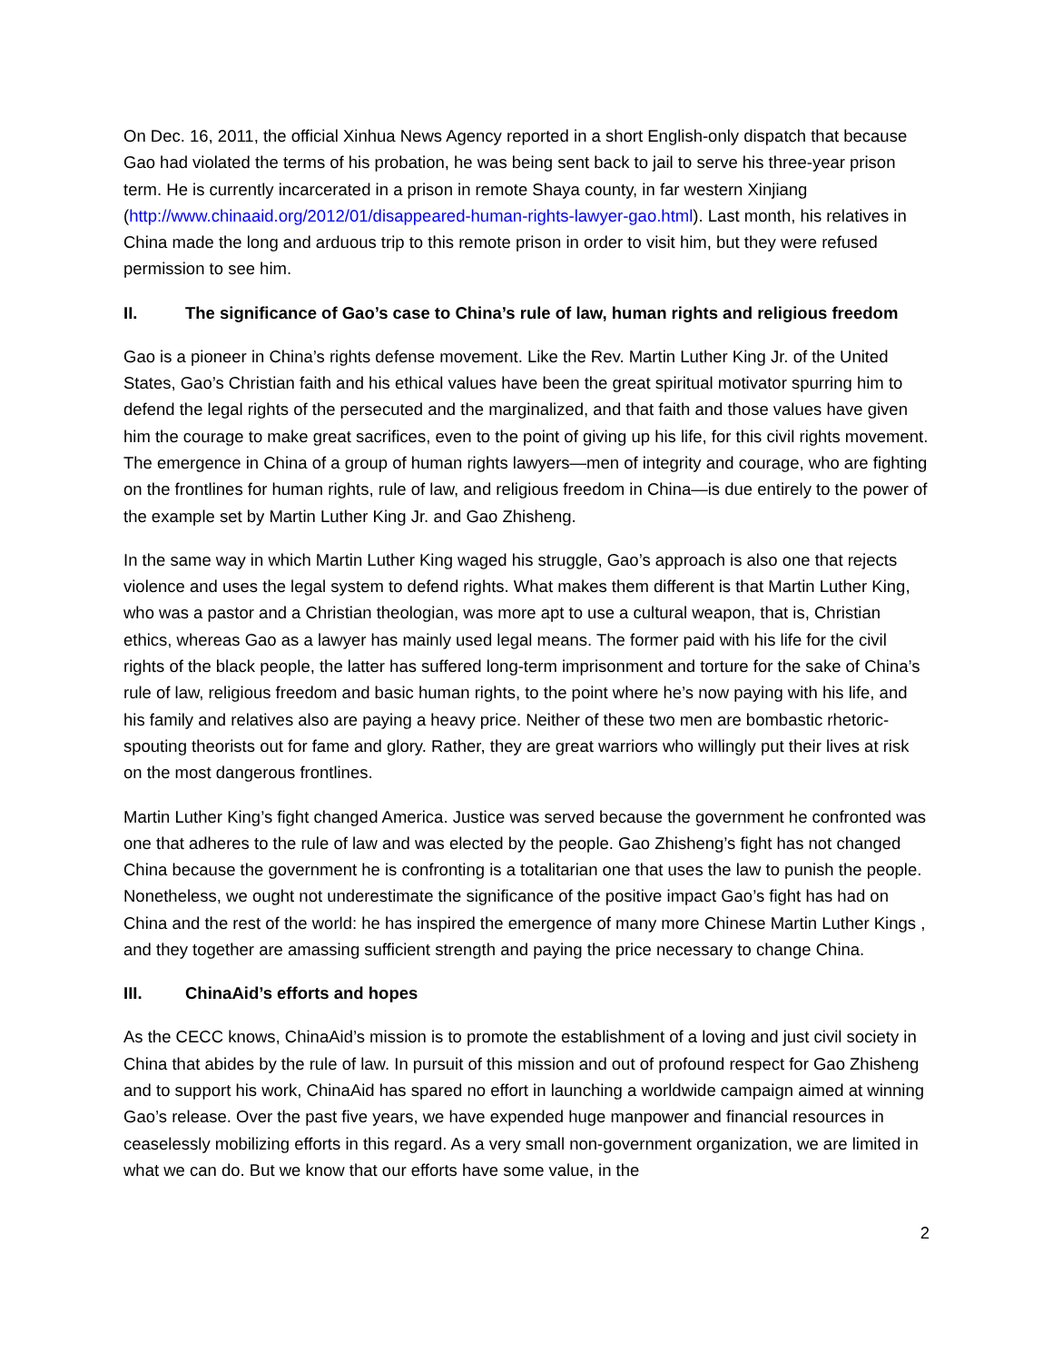On Dec. 16, 2011, the official Xinhua News Agency reported in a short English-only dispatch that because Gao had violated the terms of his probation, he was being sent back to jail to serve his three-year prison term. He is currently incarcerated in a prison in remote Shaya county, in far western Xinjiang (http://www.chinaaid.org/2012/01/disappeared-human-rights-lawyer-gao.html). Last month, his relatives in China made the long and arduous trip to this remote prison in order to visit him, but they were refused permission to see him.
II. The significance of Gao’s case to China’s rule of law, human rights and religious freedom
Gao is a pioneer in China’s rights defense movement. Like the Rev. Martin Luther King Jr. of the United States, Gao’s Christian faith and his ethical values have been the great spiritual motivator spurring him to defend the legal rights of the persecuted and the marginalized, and that faith and those values have given him the courage to make great sacrifices, even to the point of giving up his life, for this civil rights movement. The emergence in China of a group of human rights lawyers—men of integrity and courage, who are fighting on the frontlines for human rights, rule of law, and religious freedom in China—is due entirely to the power of the example set by Martin Luther King Jr. and Gao Zhisheng.
In the same way in which Martin Luther King waged his struggle, Gao’s approach is also one that rejects violence and uses the legal system to defend rights. What makes them different is that Martin Luther King, who was a pastor and a Christian theologian, was more apt to use a cultural weapon, that is, Christian ethics, whereas Gao as a lawyer has mainly used legal means. The former paid with his life for the civil rights of the black people, the latter has suffered long-term imprisonment and torture for the sake of China’s rule of law, religious freedom and basic human rights, to the point where he’s now paying with his life, and his family and relatives also are paying a heavy price. Neither of these two men are bombastic rhetoric-spouting theorists out for fame and glory. Rather, they are great warriors who willingly put their lives at risk on the most dangerous frontlines.
Martin Luther King’s fight changed America. Justice was served because the government he confronted was one that adheres to the rule of law and was elected by the people. Gao Zhisheng’s fight has not changed China because the government he is confronting is a totalitarian one that uses the law to punish the people. Nonetheless, we ought not underestimate the significance of the positive impact Gao’s fight has had on China and the rest of the world: he has inspired the emergence of many more Chinese Martin Luther Kings , and they together are amassing sufficient strength and paying the price necessary to change China.
III. ChinaAid’s efforts and hopes
As the CECC knows, ChinaAid’s mission is to promote the establishment of a loving and just civil society in China that abides by the rule of law. In pursuit of this mission and out of profound respect for Gao Zhisheng and to support his work, ChinaAid has spared no effort in launching a worldwide campaign aimed at winning Gao’s release. Over the past five years, we have expended huge manpower and financial resources in ceaselessly mobilizing efforts in this regard. As a very small non-government organization, we are limited in what we can do. But we know that our efforts have some value, in the
2